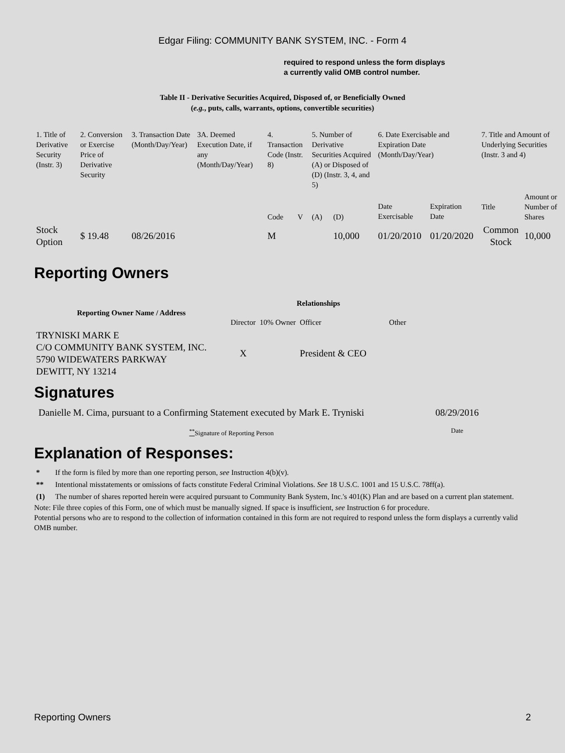Edgar Filing: COMMUNITY BANK SYSTEM, INC. - Form 4
required to respond unless the form displays a currently valid OMB control number.
Table II - Derivative Securities Acquired, Disposed of, or Beneficially Owned
(e.g., puts, calls, warrants, options, convertible securities)
| 1. Title of Derivative Security (Instr. 3) | 2. Conversion or Exercise Price of Derivative Security | 3. Transaction Date (Month/Day/Year) | 3A. Deemed Execution Date, if any (Month/Day/Year) | 4. Transaction Code (Instr. 8) | | 5. Number of Derivative Securities Acquired (A) or Disposed of (D) (Instr. 3, 4, and 5) | | 6. Date Exercisable and Expiration Date (Month/Day/Year) | | 7. Title and Amount of Underlying Securities (Instr. 3 and 4) | |
| | | | | Code | V | (A) | (D) | Date Exercisable | Expiration Date | Title | Amount or Number of Shares |
| Stock Option | $ 19.48 | 08/26/2016 | | M | | | 10,000 | 01/20/2010 | 01/20/2020 | Common Stock | 10,000 |
Reporting Owners
| Reporting Owner Name / Address | Relationships | | | |
| --- | --- | --- | --- | --- |
| | Director | 10% Owner | Officer | Other |
| TRYNISKI MARK E C/O COMMUNITY BANK SYSTEM, INC. 5790 WIDEWATERS PARKWAY DEWITT, NY 13214 | X | | President & CEO | |
Signatures
| Danielle M. Cima, pursuant to a Confirming Statement executed by Mark E. Tryniski | 08/29/2016 |
| <sup>**</sup> Signature of Reporting Person | Date |
Explanation of Responses:
| * | If the form is filed by more than one reporting person, see Instruction 4(b)(v). |
| ** | Intentional misstatements or omissions of facts constitute Federal Criminal Violations. See 18 U.S.C. 1001 and 15 U.S.C. 78ff(a). |
| (1) | The number of shares reported herein were acquired pursuant to Community Bank System, Inc.'s 401(K) Plan and are based on a current plan statement. |
Note: File three copies of this Form, one of which must be manually signed. If space is insufficient, see Instruction 6 for procedure.
Potential persons who are to respond to the collection of information contained in this form are not required to respond unless the form displays a currently valid OMB number.
Reporting Owners 2